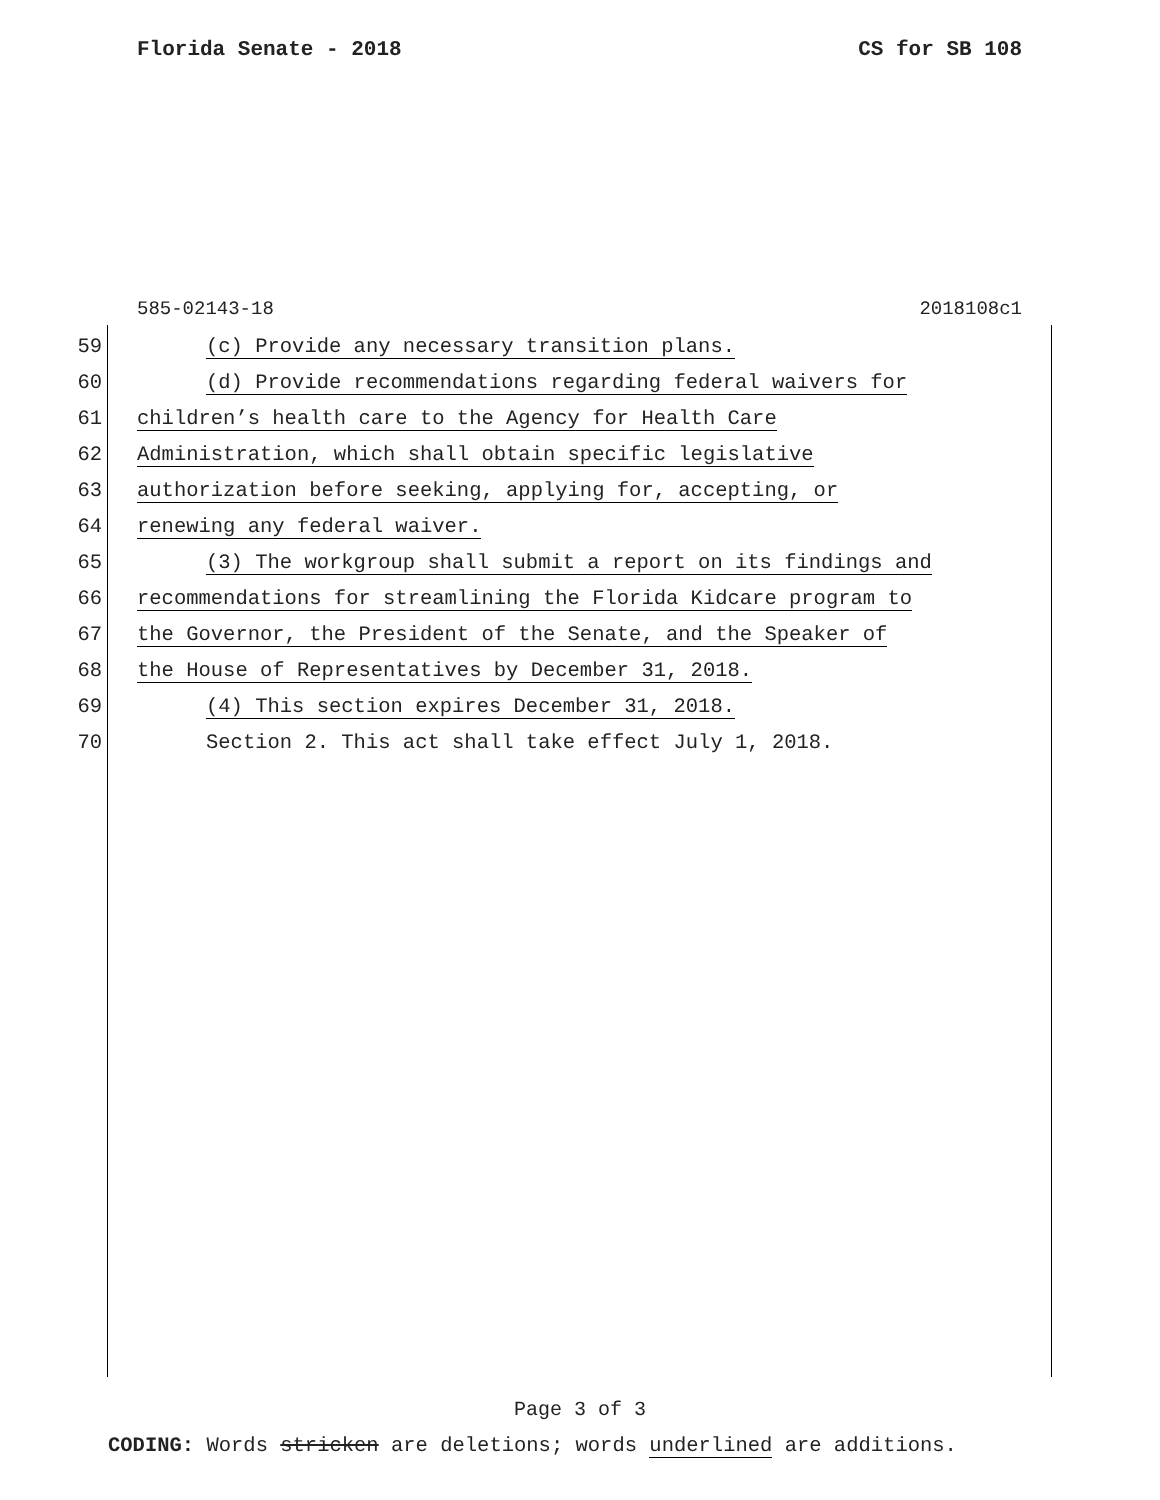Florida Senate - 2018 CS for SB 108
585-02143-18 2018108c1
59 (c) Provide any necessary transition plans.
60 (d) Provide recommendations regarding federal waivers for
61 children’s health care to the Agency for Health Care
62 Administration, which shall obtain specific legislative
63 authorization before seeking, applying for, accepting, or
64 renewing any federal waiver.
65 (3) The workgroup shall submit a report on its findings and
66 recommendations for streamlining the Florida Kidcare program to
67 the Governor, the President of the Senate, and the Speaker of
68 the House of Representatives by December 31, 2018.
69 (4) This section expires December 31, 2018.
70 Section 2. This act shall take effect July 1, 2018.
Page 3 of 3
CODING: Words stricken are deletions; words underlined are additions.